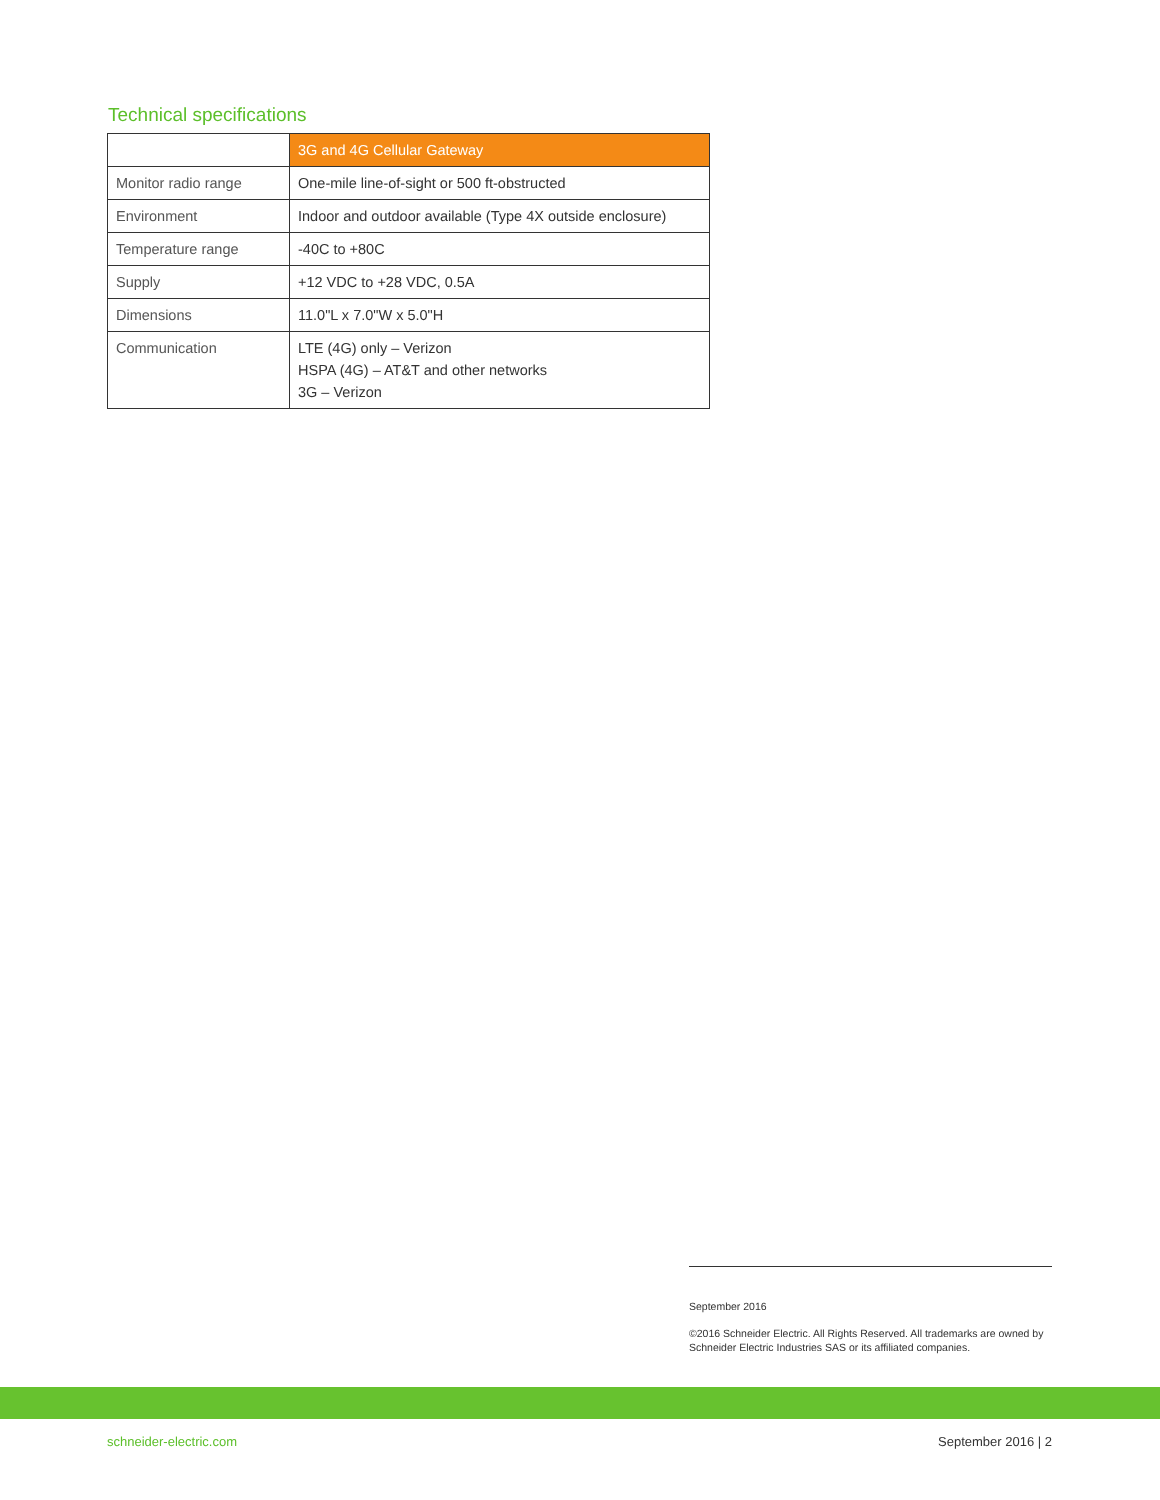Technical specifications
| | 3G and 4G Cellular Gateway |
| --- | --- |
| Monitor radio range | One-mile line-of-sight or 500 ft-obstructed |
| Environment | Indoor and outdoor available (Type 4X outside enclosure) |
| Temperature range | -40C to +80C |
| Supply | +12 VDC to +28 VDC, 0.5A |
| Dimensions | 11.0"L x 7.0"W x 5.0"H |
| Communication | LTE (4G) only – Verizon HSPA (4G) – AT&T and other networks 3G – Verizon |
September 2016
©2016 Schneider Electric. All Rights Reserved. All trademarks are owned by Schneider Electric Industries SAS or its affiliated companies.
schneider-electric.com September 2016 | 2